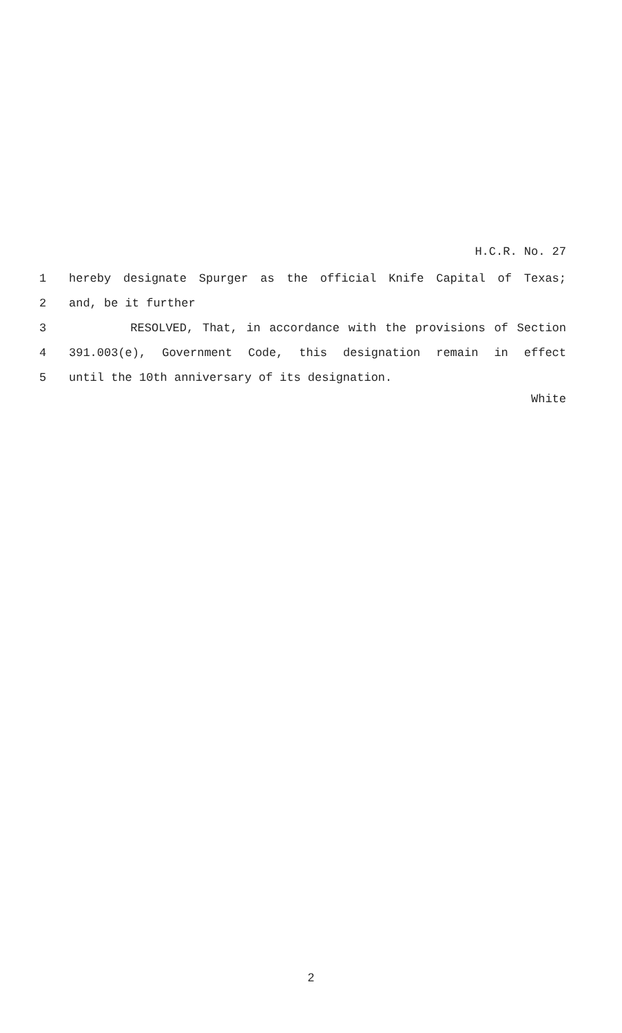H.C.R. No. 27
1 hereby designate Spurger as the official Knife Capital of Texas;
2 and, be it further
3 RESOLVED, That, in accordance with the provisions of Section
4 391.003(e), Government Code, this designation remain in effect
5 until the 10th anniversary of its designation.
White
2